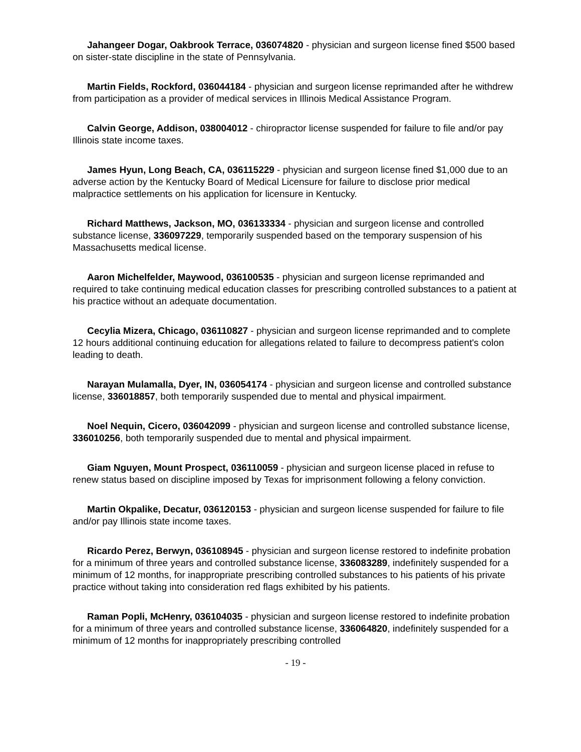Jahangeer Dogar, Oakbrook Terrace, 036074820 - physician and surgeon license fined $500 based on sister-state discipline in the state of Pennsylvania.
Martin Fields, Rockford, 036044184 - physician and surgeon license reprimanded after he withdrew from participation as a provider of medical services in Illinois Medical Assistance Program.
Calvin George, Addison, 038004012 - chiropractor license suspended for failure to file and/or pay Illinois state income taxes.
James Hyun, Long Beach, CA, 036115229 - physician and surgeon license fined $1,000 due to an adverse action by the Kentucky Board of Medical Licensure for failure to disclose prior medical malpractice settlements on his application for licensure in Kentucky.
Richard Matthews, Jackson, MO, 036133334 - physician and surgeon license and controlled substance license, 336097229, temporarily suspended based on the temporary suspension of his Massachusetts medical license.
Aaron Michelfelder, Maywood, 036100535 - physician and surgeon license reprimanded and required to take continuing medical education classes for prescribing controlled substances to a patient at his practice without an adequate documentation.
Cecylia Mizera, Chicago, 036110827 - physician and surgeon license reprimanded and to complete 12 hours additional continuing education for allegations related to failure to decompress patient's colon leading to death.
Narayan Mulamalla, Dyer, IN, 036054174 - physician and surgeon license and controlled substance license, 336018857, both temporarily suspended due to mental and physical impairment.
Noel Nequin, Cicero, 036042099 - physician and surgeon license and controlled substance license, 336010256, both temporarily suspended due to mental and physical impairment.
Giam Nguyen, Mount Prospect, 036110059 - physician and surgeon license placed in refuse to renew status based on discipline imposed by Texas for imprisonment following a felony conviction.
Martin Okpalike, Decatur, 036120153 - physician and surgeon license suspended for failure to file and/or pay Illinois state income taxes.
Ricardo Perez, Berwyn, 036108945 - physician and surgeon license restored to indefinite probation for a minimum of three years and controlled substance license, 336083289, indefinitely suspended for a minimum of 12 months, for inappropriate prescribing controlled substances to his patients of his private practice without taking into consideration red flags exhibited by his patients.
Raman Popli, McHenry, 036104035 - physician and surgeon license restored to indefinite probation for a minimum of three years and controlled substance license, 336064820, indefinitely suspended for a minimum of 12 months for inappropriately prescribing controlled
- 19 -